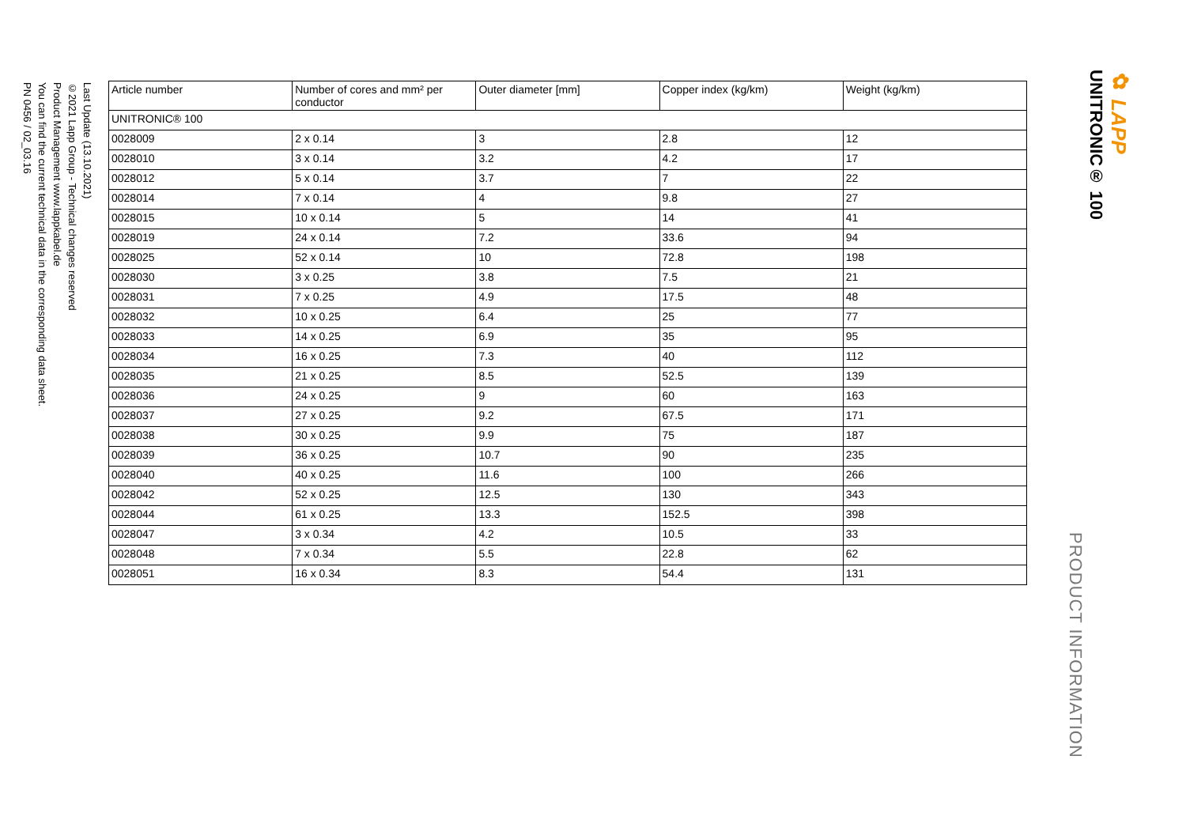Last Update (13.10.2021)
©2021 Lapp Group - Technical changes reserved
Product Management www.lappkabel.de
You can find the current technical data in the corresponding data sheet.
PN 0456 / 02_03.16
| Article number | Number of cores and mm² per conductor | Outer diameter [mm] | Copper index (kg/km) | Weight (kg/km) |
| --- | --- | --- | --- | --- |
| UNITRONIC® 100 | | | | |
| 0028009 | 2 x 0.14 | 3 | 2.8 | 12 |
| 0028010 | 3 x 0.14 | 3.2 | 4.2 | 17 |
| 0028012 | 5 x 0.14 | 3.7 | 7 | 22 |
| 0028014 | 7 x 0.14 | 4 | 9.8 | 27 |
| 0028015 | 10 x 0.14 | 5 | 14 | 41 |
| 0028019 | 24 x 0.14 | 7.2 | 33.6 | 94 |
| 0028025 | 52 x 0.14 | 10 | 72.8 | 198 |
| 0028030 | 3 x 0.25 | 3.8 | 7.5 | 21 |
| 0028031 | 7 x 0.25 | 4.9 | 17.5 | 48 |
| 0028032 | 10 x 0.25 | 6.4 | 25 | 77 |
| 0028033 | 14 x 0.25 | 6.9 | 35 | 95 |
| 0028034 | 16 x 0.25 | 7.3 | 40 | 112 |
| 0028035 | 21 x 0.25 | 8.5 | 52.5 | 139 |
| 0028036 | 24 x 0.25 | 9 | 60 | 163 |
| 0028037 | 27 x 0.25 | 9.2 | 67.5 | 171 |
| 0028038 | 30 x 0.25 | 9.9 | 75 | 187 |
| 0028039 | 36 x 0.25 | 10.7 | 90 | 235 |
| 0028040 | 40 x 0.25 | 11.6 | 100 | 266 |
| 0028042 | 52 x 0.25 | 12.5 | 130 | 343 |
| 0028044 | 61 x 0.25 | 13.3 | 152.5 | 398 |
| 0028047 | 3 x 0.34 | 4.2 | 10.5 | 33 |
| 0028048 | 7 x 0.34 | 5.5 | 22.8 | 62 |
| 0028051 | 16 x 0.34 | 8.3 | 54.4 | 131 |
PRODUCT INFORMATION
UNITRONIC® 100
✿ LAPP